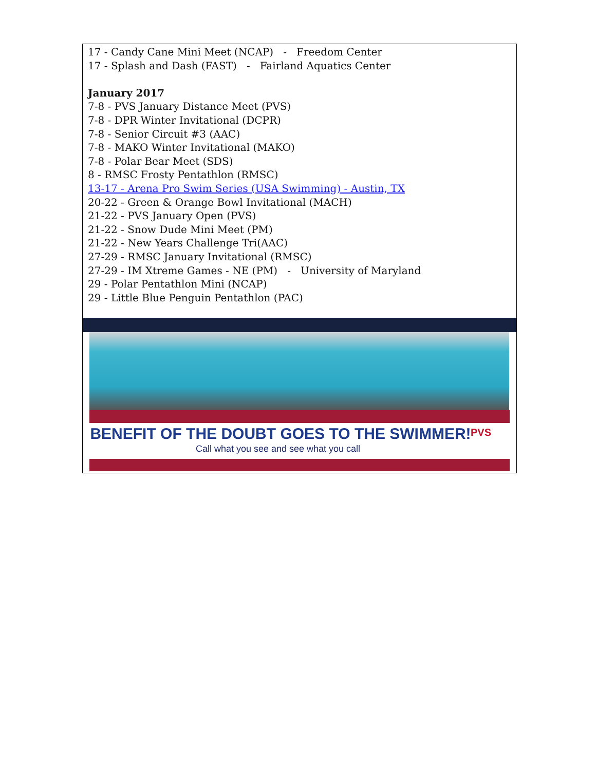17 - Candy Cane Mini Meet (NCAP) - Freedom Center
17 - Splash and Dash (FAST) - Fairland Aquatics Center
January 2017
7-8 - PVS January Distance Meet (PVS)
7-8 - DPR Winter Invitational (DCPR)
7-8 - Senior Circuit #3 (AAC)
7-8 - MAKO Winter Invitational (MAKO)
7-8 - Polar Bear Meet (SDS)
8 - RMSC Frosty Pentathlon (RMSC)
13-17 - Arena Pro Swim Series (USA Swimming) - Austin, TX
20-22 - Green & Orange Bowl Invitational (MACH)
21-22 - PVS January Open (PVS)
21-22 - Snow Dude Mini Meet (PM)
21-22 - New Years Challenge Tri(AAC)
27-29 - RMSC January Invitational (RMSC)
27-29 - IM Xtreme Games - NE (PM) - University of Maryland
29 - Polar Pentathlon Mini (NCAP)
29 - Little Blue Penguin Pentathlon (PAC)
BENEFIT OF THE DOUBT GOES TO THE SWIMMER!
Call what you see and see what you call
PVS